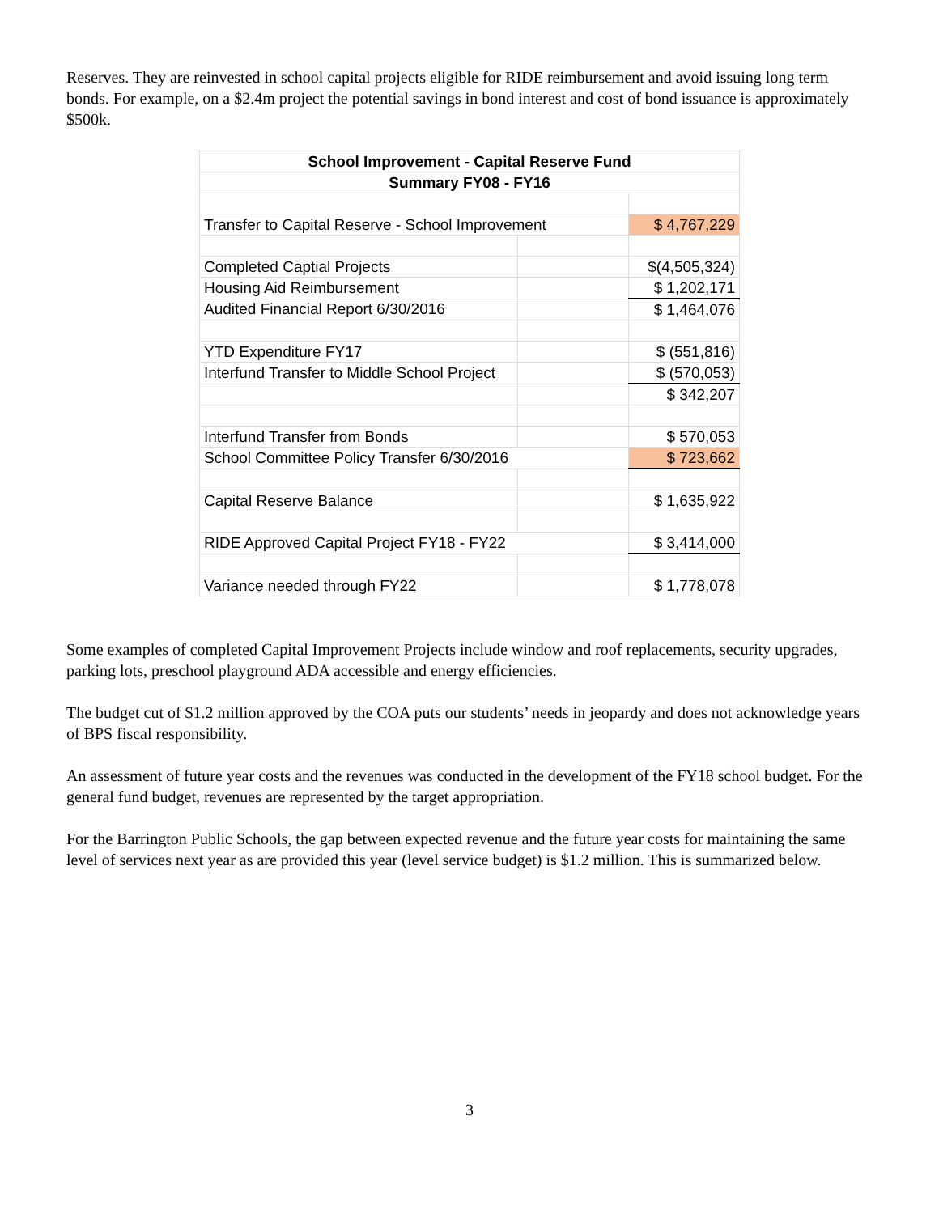Reserves. They are reinvested in school capital projects eligible for RIDE reimbursement and avoid issuing long term bonds. For example, on a $2.4m project the potential savings in bond interest and cost of bond issuance is approximately $500k.
| School Improvement - Capital Reserve Fund | | |
| Summary FY08 - FY16 | | |
| Transfer to Capital Reserve - School Improvement | | $ 4,767,229 |
| Completed Captial Projects | | $(4,505,324) |
| Housing Aid Reimbursement | | $ 1,202,171 |
| Audited Financial Report 6/30/2016 | | $ 1,464,076 |
| YTD Expenditure FY17 | | $ (551,816) |
| Interfund Transfer to Middle School Project | | $ (570,053) |
| | | $ 342,207 |
| Interfund Transfer from Bonds | | $ 570,053 |
| School Committee Policy Transfer 6/30/2016 | | $ 723,662 |
| Capital Reserve Balance | | $ 1,635,922 |
| RIDE Approved Capital Project FY18 - FY22 | | $ 3,414,000 |
| Variance needed through FY22 | | $ 1,778,078 |
Some examples of completed Capital Improvement Projects include window and roof replacements, security upgrades, parking lots, preschool playground ADA accessible and energy efficiencies.
The budget cut of $1.2 million approved by the COA puts our students’ needs in jeopardy and does not acknowledge years of BPS fiscal responsibility.
An assessment of future year costs and the revenues was conducted in the development of the FY18 school budget. For the general fund budget, revenues are represented by the target appropriation.
For the Barrington Public Schools, the gap between expected revenue and the future year costs for maintaining the same level of services next year as are provided this year (level service budget) is $1.2 million. This is summarized below.
3